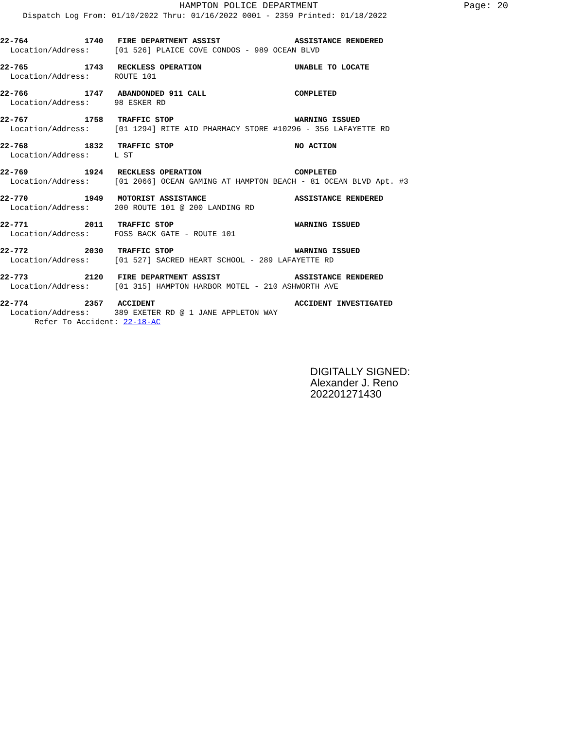HAMPTON POLICE DEPARTMENT
Page: 20
Dispatch Log From: 01/10/2022 Thru: 01/16/2022 0001 - 2359 Printed: 01/18/2022
22-764 1740 FIRE DEPARTMENT ASSIST ASSISTANCE RENDERED
Location/Address: [01 526] PLAICE COVE CONDOS - 989 OCEAN BLVD
22-765 1743 RECKLESS OPERATION UNABLE TO LOCATE
Location/Address: ROUTE 101
22-766 1747 ABANDONDED 911 CALL COMPLETED
Location/Address: 98 ESKER RD
22-767 1758 TRAFFIC STOP WARNING ISSUED
Location/Address: [01 1294] RITE AID PHARMACY STORE #10296 - 356 LAFAYETTE RD
22-768 1832 TRAFFIC STOP NO ACTION
Location/Address: L ST
22-769 1924 RECKLESS OPERATION COMPLETED
Location/Address: [01 2066] OCEAN GAMING AT HAMPTON BEACH - 81 OCEAN BLVD Apt. #3
22-770 1949 MOTORIST ASSISTANCE ASSISTANCE RENDERED
Location/Address: 200 ROUTE 101 @ 200 LANDING RD
22-771 2011 TRAFFIC STOP WARNING ISSUED
Location/Address: FOSS BACK GATE - ROUTE 101
22-772 2030 TRAFFIC STOP WARNING ISSUED
Location/Address: [01 527] SACRED HEART SCHOOL - 289 LAFAYETTE RD
22-773 2120 FIRE DEPARTMENT ASSIST ASSISTANCE RENDERED
Location/Address: [01 315] HAMPTON HARBOR MOTEL - 210 ASHWORTH AVE
22-774 2357 ACCIDENT ACCIDENT INVESTIGATED
Location/Address: 389 EXETER RD @ 1 JANE APPLETON WAY
Refer To Accident: 22-18-AC
DIGITALLY SIGNED:
Alexander J. Reno
202201271430